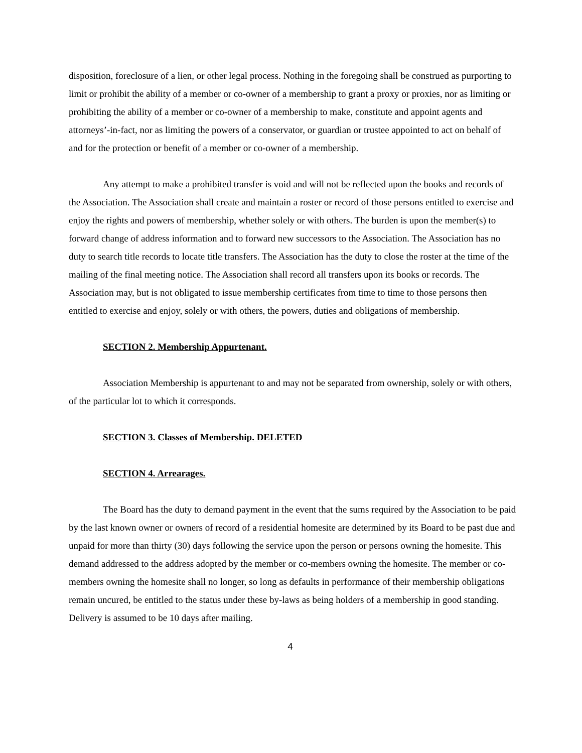disposition, foreclosure of a lien, or other legal process. Nothing in the foregoing shall be construed as purporting to limit or prohibit the ability of a member or co-owner of a membership to grant a proxy or proxies, nor as limiting or prohibiting the ability of a member or co-owner of a membership to make, constitute and appoint agents and attorneys’-in-fact, nor as limiting the powers of a conservator, or guardian or trustee appointed to act on behalf of and for the protection or benefit of a member or co-owner of a membership.
Any attempt to make a prohibited transfer is void and will not be reflected upon the books and records of the Association. The Association shall create and maintain a roster or record of those persons entitled to exercise and enjoy the rights and powers of membership, whether solely or with others. The burden is upon the member(s) to forward change of address information and to forward new successors to the Association. The Association has no duty to search title records to locate title transfers. The Association has the duty to close the roster at the time of the mailing of the final meeting notice. The Association shall record all transfers upon its books or records. The Association may, but is not obligated to issue membership certificates from time to time to those persons then entitled to exercise and enjoy, solely or with others, the powers, duties and obligations of membership.
SECTION 2. Membership Appurtenant.
Association Membership is appurtenant to and may not be separated from ownership, solely or with others, of the particular lot to which it corresponds.
SECTION 3. Classes of Membership. DELETED
SECTION 4. Arrearages.
The Board has the duty to demand payment in the event that the sums required by the Association to be paid by the last known owner or owners of record of a residential homesite are determined by its Board to be past due and unpaid for more than thirty (30) days following the service upon the person or persons owning the homesite. This demand addressed to the address adopted by the member or co-members owning the homesite. The member or co-members owning the homesite shall no longer, so long as defaults in performance of their membership obligations remain uncured, be entitled to the status under these by-laws as being holders of a membership in good standing. Delivery is assumed to be 10 days after mailing.
4